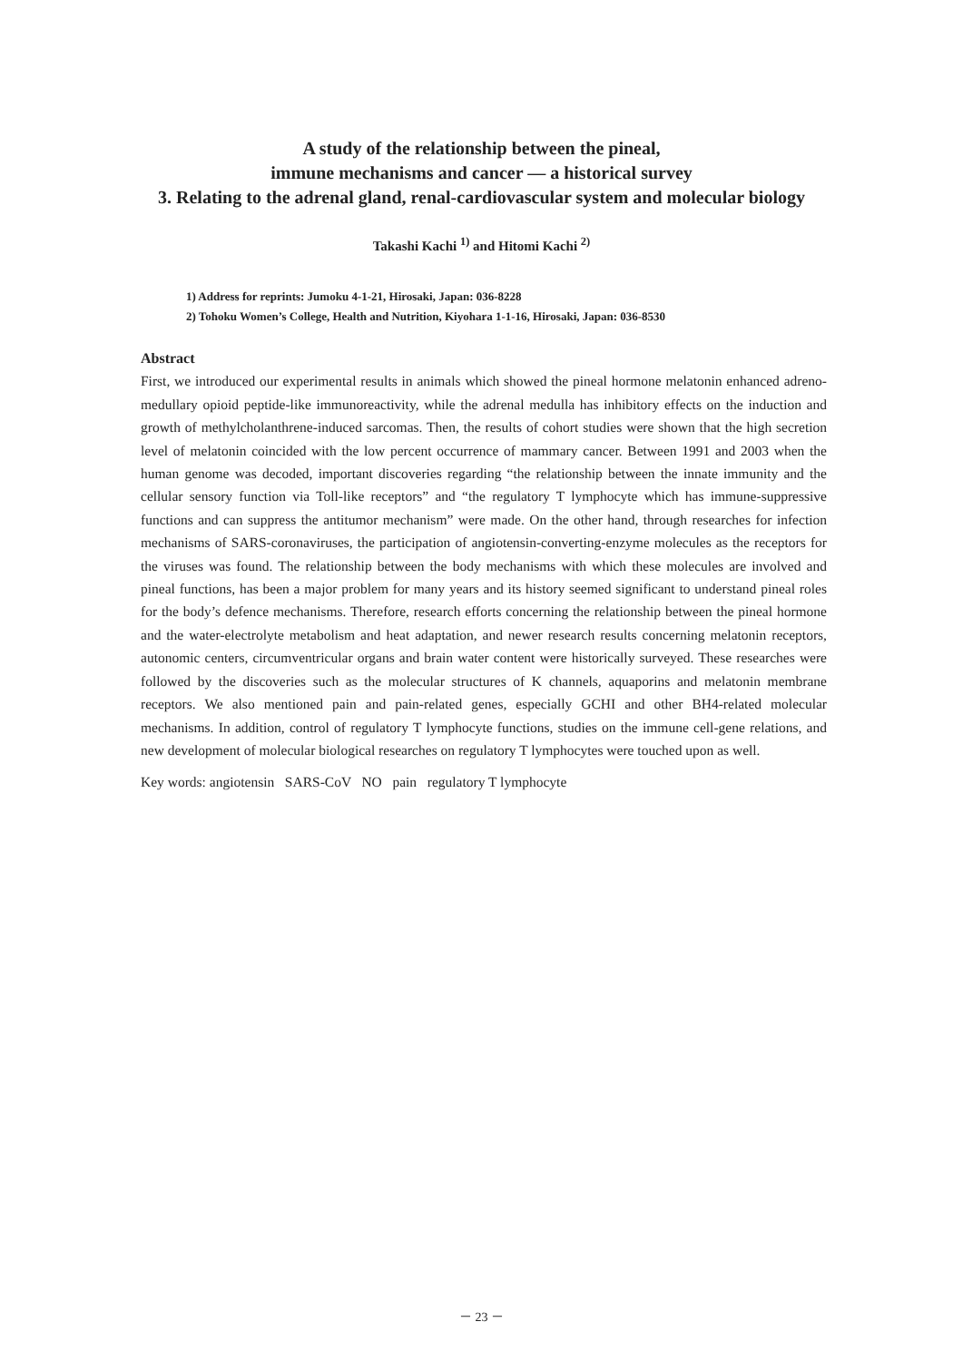A study of the relationship between the pineal,
immune mechanisms and cancer ― a historical survey
3. Relating to the adrenal gland, renal-cardiovascular system and molecular biology
Takashi Kachi <sup>1)</sup> and Hitomi Kachi <sup>2)</sup>
1) Address for reprints: Jumoku 4-1-21, Hirosaki, Japan: 036-8228
2) Tohoku Women’s College, Health and Nutrition, Kiyohara 1-1-16, Hirosaki, Japan: 036-8530
Abstract
First, we introduced our experimental results in animals which showed the pineal hormone melatonin enhanced adreno-medullary opioid peptide-like immunoreactivity, while the adrenal medulla has inhibitory effects on the induction and growth of methylcholanthrene-induced sarcomas. Then, the results of cohort studies were shown that the high secretion level of melatonin coincided with the low percent occurrence of mammary cancer. Between 1991 and 2003 when the human genome was decoded, important discoveries regarding “the relationship between the innate immunity and the cellular sensory function via Toll-like receptors” and “the regulatory T lymphocyte which has immune-suppressive functions and can suppress the antitumor mechanism” were made. On the other hand, through researches for infection mechanisms of SARS-coronaviruses, the participation of angiotensin-converting-enzyme molecules as the receptors for the viruses was found. The relationship between the body mechanisms with which these molecules are involved and pineal functions, has been a major problem for many years and its history seemed significant to understand pineal roles for the body’s defence mechanisms. Therefore, research efforts concerning the relationship between the pineal hormone and the water-electrolyte metabolism and heat adaptation, and newer research results concerning melatonin receptors, autonomic centers, circumventricular organs and brain water content were historically surveyed. These researches were followed by the discoveries such as the molecular structures of K channels, aquaporins and melatonin membrane receptors. We also mentioned pain and pain-related genes, especially GCHI and other BH4-related molecular mechanisms. In addition, control of regulatory T lymphocyte functions, studies on the immune cell-gene relations, and new development of molecular biological researches on regulatory T lymphocytes were touched upon as well.
Key words: angiotensin SARS-CoV NO pain regulatory T lymphocyte
－ 23 －